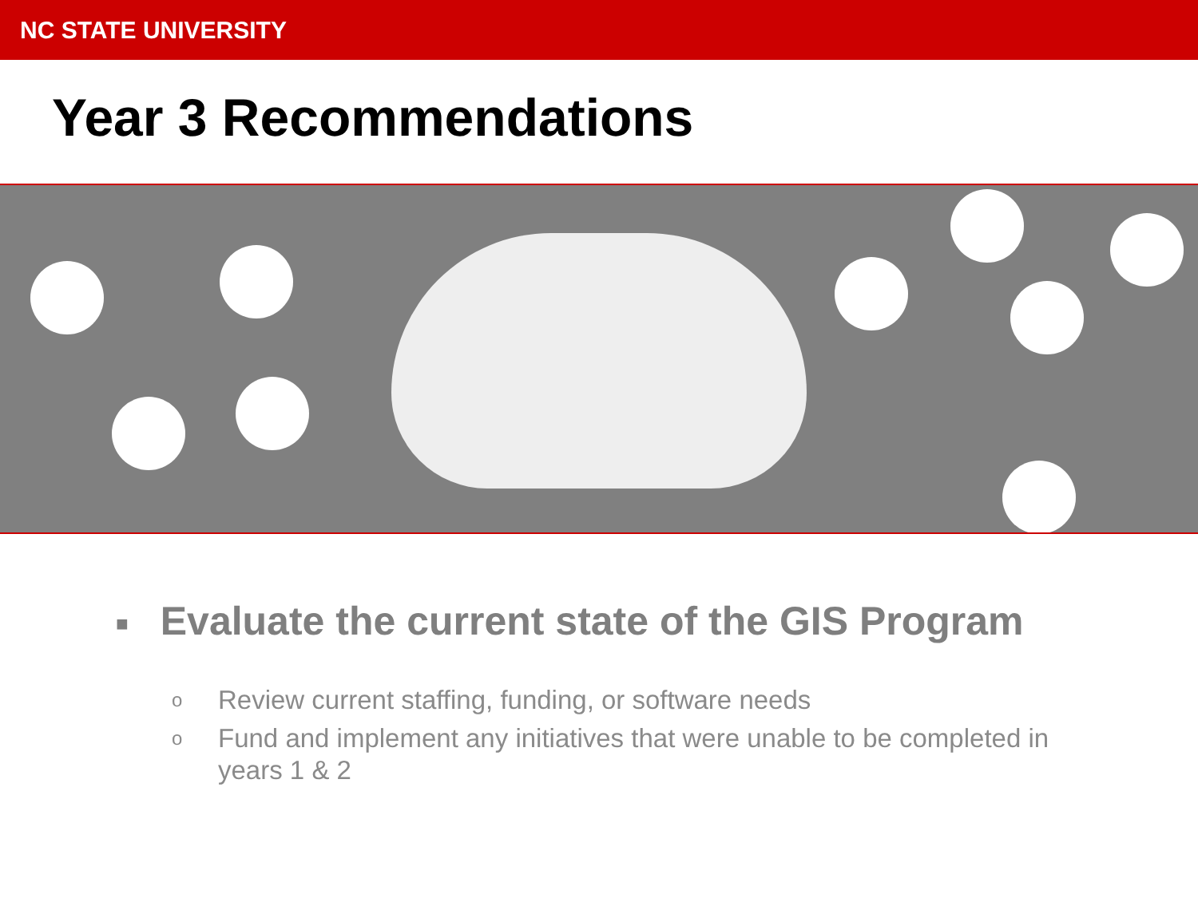NC STATE UNIVERSITY
Year 3 Recommendations
■ Evaluate the current state of the GIS Program
o
Review current staffing, funding, or software needs
o
Fund and implement any initiatives that were unable to be completed in years 1 & 2